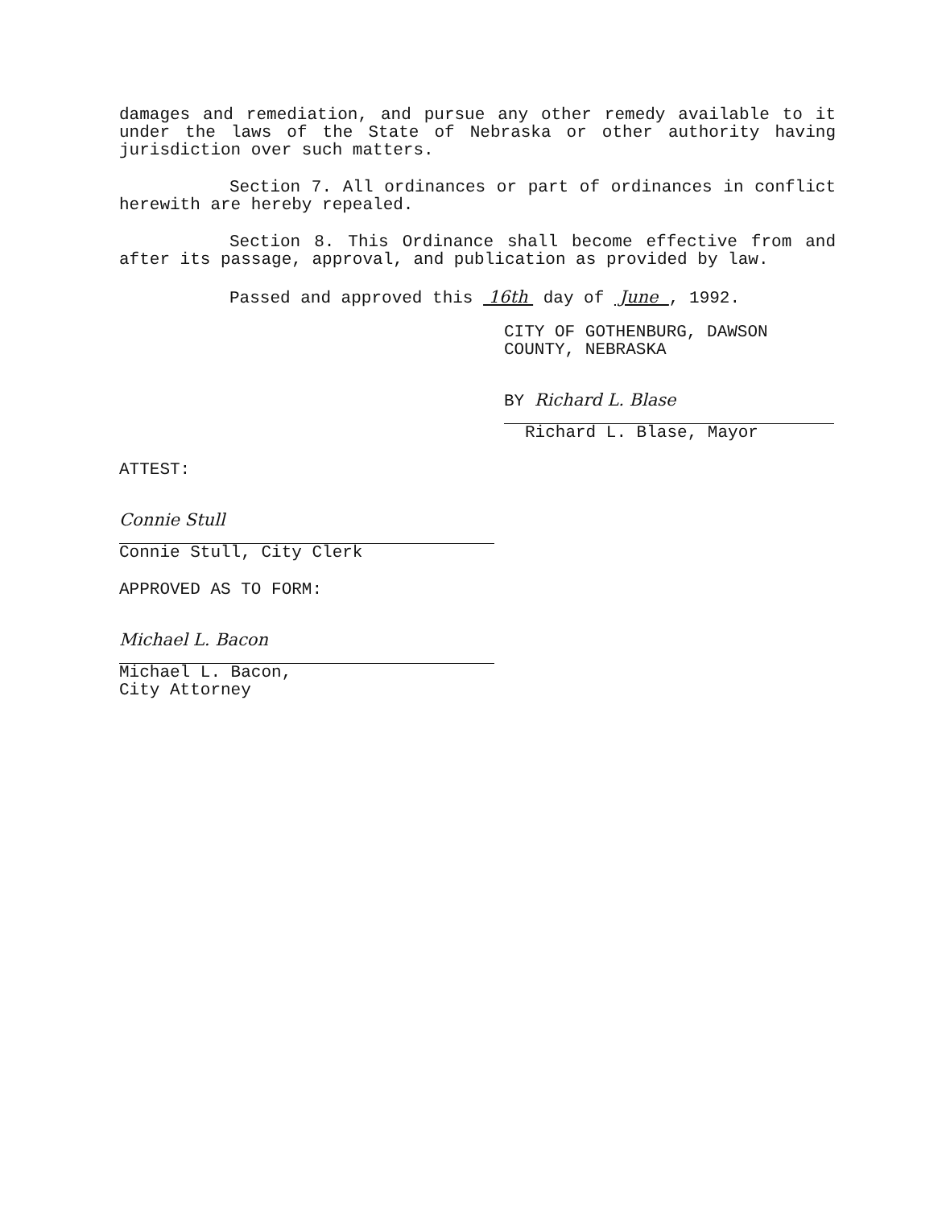damages and remediation, and pursue any other remedy available to it under the laws of the State of Nebraska or other authority having jurisdiction over such matters.
Section 7. All ordinances or part of ordinances in conflict herewith are hereby repealed.
Section 8. This Ordinance shall become effective from and after its passage, approval, and publication as provided by law.
Passed and approved this 16th day of June , 1992.
CITY OF GOTHENBURG, DAWSON
COUNTY, NEBRASKA
BY Richard L. Blase
Richard L. Blase, Mayor
ATTEST:
Connie Stull
Connie Stull, City Clerk
APPROVED AS TO FORM:
Michael L. Bacon
Michael L. Bacon,
City Attorney